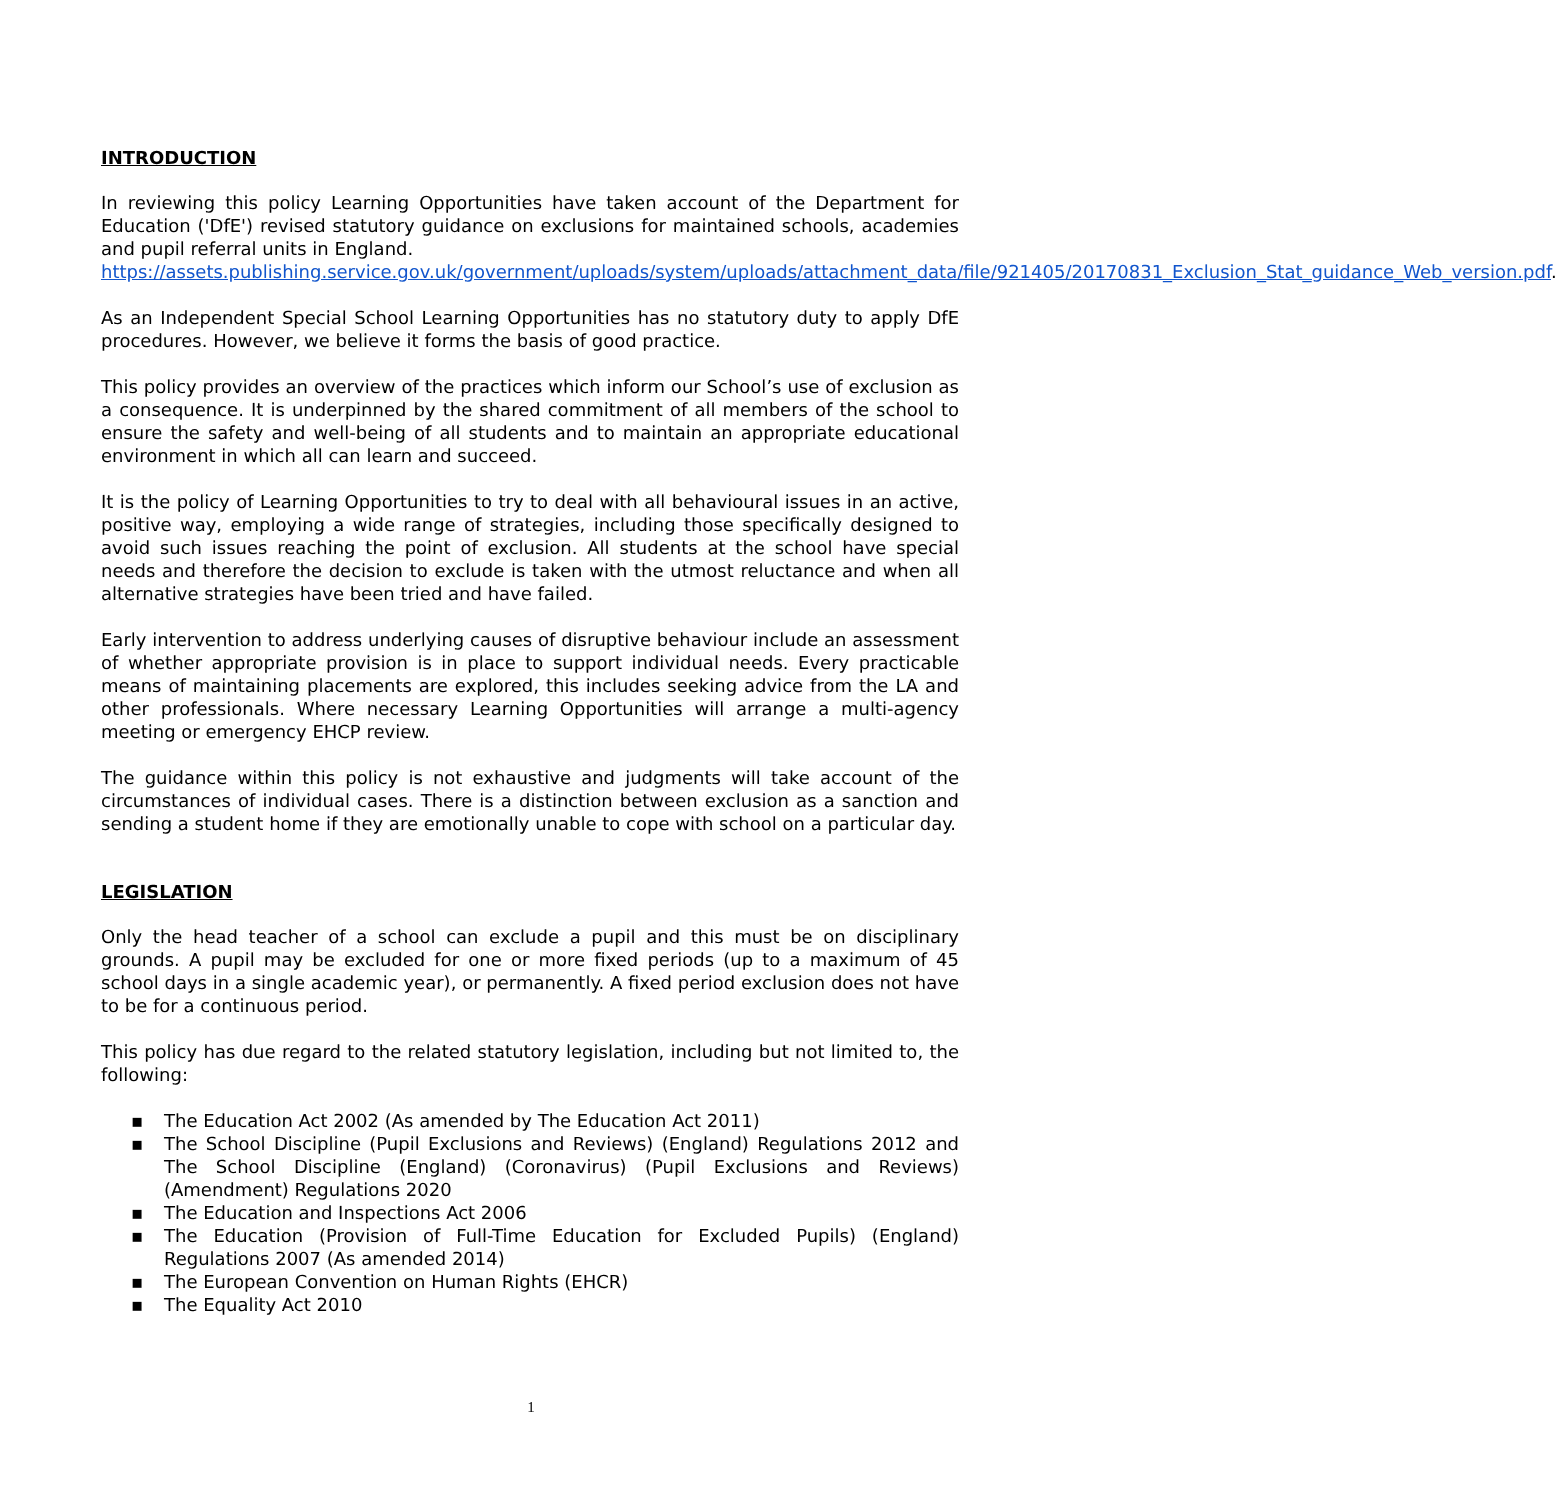INTRODUCTION
In reviewing this policy Learning Opportunities have taken account of the Department for Education ('DfE') revised statutory guidance on exclusions for maintained schools, academies and pupil referral units in England.
https://assets.publishing.service.gov.uk/government/uploads/system/uploads/attachment_data/file/921405/20170831_Exclusion_Stat_guidance_Web_version.pdf.
As an Independent Special School Learning Opportunities has no statutory duty to apply DfE procedures. However, we believe it forms the basis of good practice.
This policy provides an overview of the practices which inform our School’s use of exclusion as a consequence. It is underpinned by the shared commitment of all members of the school to ensure the safety and well-being of all students and to maintain an appropriate educational environment in which all can learn and succeed.
It is the policy of Learning Opportunities to try to deal with all behavioural issues in an active, positive way, employing a wide range of strategies, including those specifically designed to avoid such issues reaching the point of exclusion. All students at the school have special needs and therefore the decision to exclude is taken with the utmost reluctance and when all alternative strategies have been tried and have failed.
Early intervention to address underlying causes of disruptive behaviour include an assessment of whether appropriate provision is in place to support individual needs. Every practicable means of maintaining placements are explored, this includes seeking advice from the LA and other professionals. Where necessary Learning Opportunities will arrange a multi-agency meeting or emergency EHCP review.
The guidance within this policy is not exhaustive and judgments will take account of the circumstances of individual cases. There is a distinction between exclusion as a sanction and sending a student home if they are emotionally unable to cope with school on a particular day.
LEGISLATION
Only the head teacher of a school can exclude a pupil and this must be on disciplinary grounds. A pupil may be excluded for one or more fixed periods (up to a maximum of 45 school days in a single academic year), or permanently. A fixed period exclusion does not have to be for a continuous period.
This policy has due regard to the related statutory legislation, including but not limited to, the following:
▪ The Education Act 2002 (As amended by The Education Act 2011)
▪ The School Discipline (Pupil Exclusions and Reviews) (England) Regulations 2012 and The School Discipline (England) (Coronavirus) (Pupil Exclusions and Reviews) (Amendment) Regulations 2020
▪ The Education and Inspections Act 2006
▪ The Education (Provision of Full-Time Education for Excluded Pupils) (England) Regulations 2007 (As amended 2014)
▪ The European Convention on Human Rights (EHCR)
▪ The Equality Act 2010
1